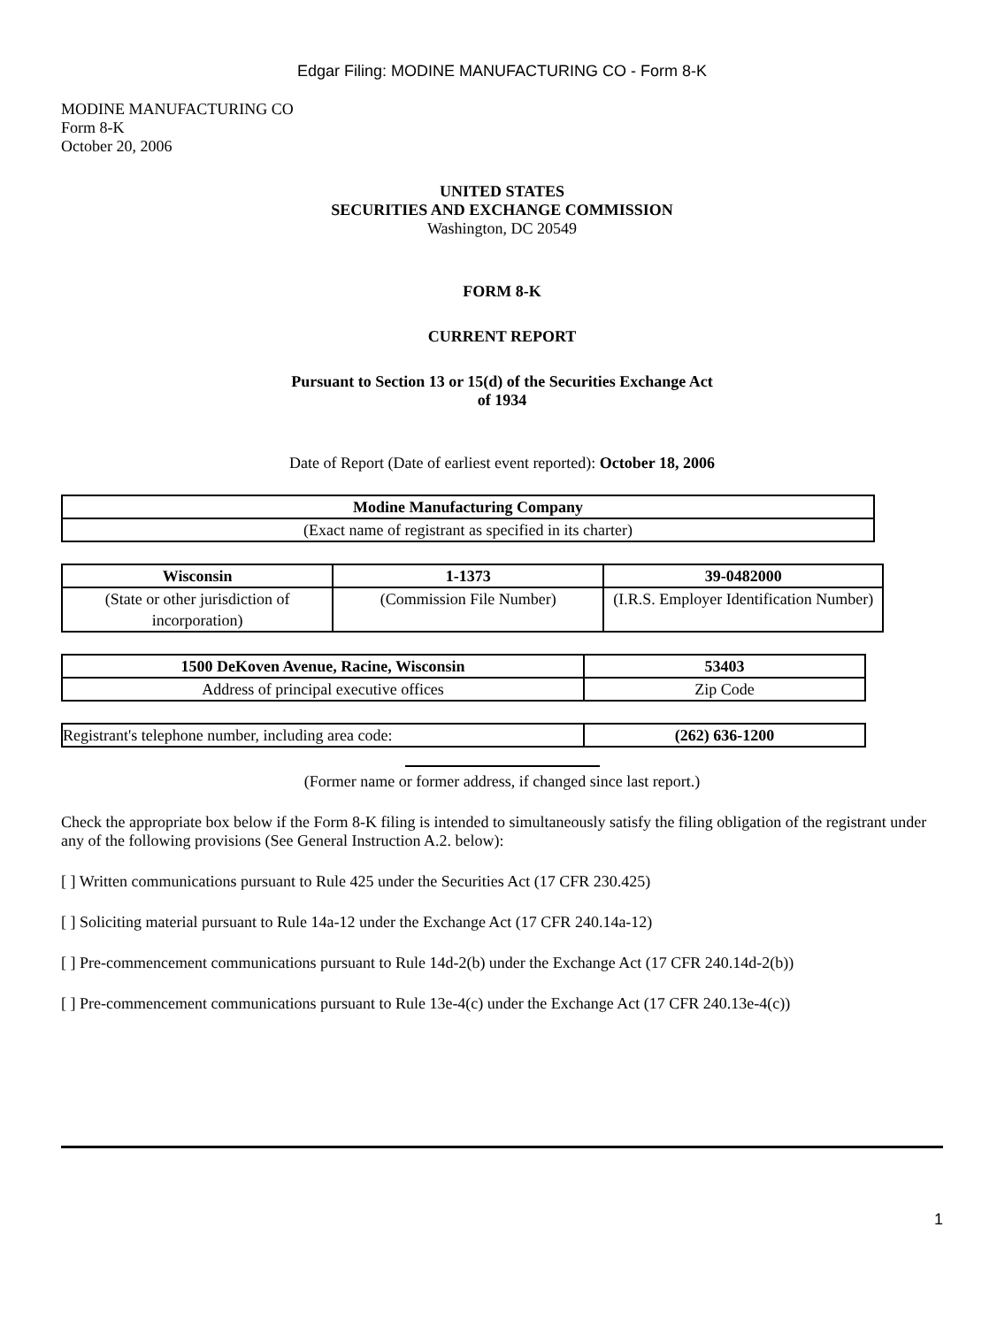Edgar Filing: MODINE MANUFACTURING CO - Form 8-K
MODINE MANUFACTURING CO
Form 8-K
October 20, 2006
UNITED STATES
SECURITIES AND EXCHANGE COMMISSION
Washington, DC 20549
FORM 8-K
CURRENT REPORT
Pursuant to Section 13 or 15(d) of the Securities Exchange Act
of 1934
Date of Report (Date of earliest event reported): October 18, 2006
| Modine Manufacturing Company |
| (Exact name of registrant as specified in its charter) |
| Wisconsin | 1-1373 | 39-0482000 |
| (State or other jurisdiction of incorporation) | (Commission File Number) | (I.R.S. Employer Identification Number) |
| 1500 DeKoven Avenue, Racine, Wisconsin | 53403 |
| Address of principal executive offices | Zip Code |
| Registrant's telephone number, including area code: | (262) 636-1200 |
(Former name or former address, if changed since last report.)
Check the appropriate box below if the Form 8-K filing is intended to simultaneously satisfy the filing obligation of the registrant under any of the following provisions (See General Instruction A.2. below):
[ ] Written communications pursuant to Rule 425 under the Securities Act (17 CFR 230.425)
[ ] Soliciting material pursuant to Rule 14a-12 under the Exchange Act (17 CFR 240.14a-12)
[ ] Pre-commencement communications pursuant to Rule 14d-2(b) under the Exchange Act (17 CFR 240.14d-2(b))
[ ] Pre-commencement communications pursuant to Rule 13e-4(c) under the Exchange Act (17 CFR 240.13e-4(c))
1